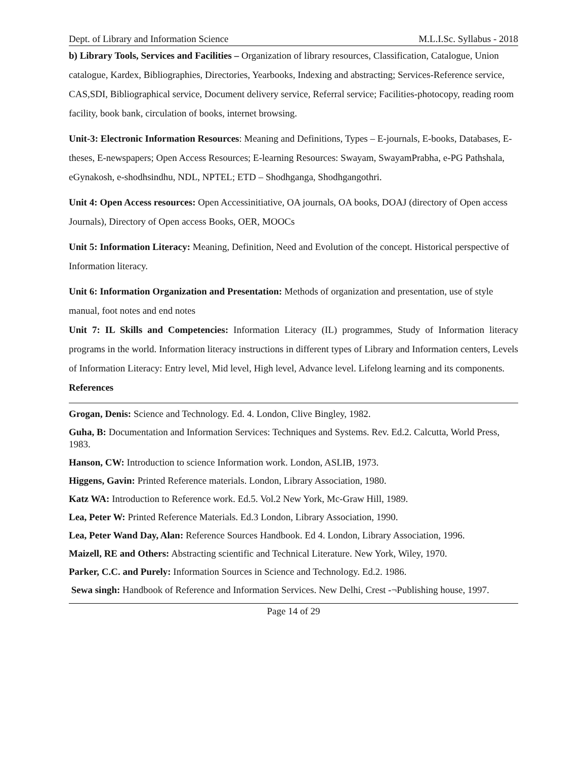Dept. of Library and Information Science M.L.I.Sc. Syllabus - 2018
b) Library Tools, Services and Facilities – Organization of library resources, Classification, Catalogue, Union catalogue, Kardex, Bibliographies, Directories, Yearbooks, Indexing and abstracting; Services-Reference service, CAS,SDI, Bibliographical service, Document delivery service, Referral service; Facilities-photocopy, reading room facility, book bank, circulation of books, internet browsing.
Unit-3: Electronic Information Resources: Meaning and Definitions, Types – E-journals, E-books, Databases, E-theses, E-newspapers; Open Access Resources; E-learning Resources: Swayam, SwayamPrabha, e-PG Pathshala, eGynakosh, e-shodhsindhu, NDL, NPTEL; ETD – Shodhganga, Shodhgangothri.
Unit 4: Open Access resources: Open Accessinitiative, OA journals, OA books, DOAJ (directory of Open access Journals), Directory of Open access Books, OER, MOOCs
Unit 5: Information Literacy: Meaning, Definition, Need and Evolution of the concept. Historical perspective of Information literacy.
Unit 6: Information Organization and Presentation: Methods of organization and presentation, use of style manual, foot notes and end notes
Unit 7: IL Skills and Competencies: Information Literacy (IL) programmes, Study of Information literacy programs in the world. Information literacy instructions in different types of Library and Information centers, Levels of Information Literacy: Entry level, Mid level, High level, Advance level. Lifelong learning and its components.
References
Grogan, Denis: Science and Technology. Ed. 4. London, Clive Bingley, 1982.
Guha, B: Documentation and Information Services: Techniques and Systems. Rev. Ed.2. Calcutta, World Press, 1983.
Hanson, CW: Introduction to science Information work. London, ASLIB, 1973.
Higgens, Gavin: Printed Reference materials. London, Library Association, 1980.
Katz WA: Introduction to Reference work. Ed.5. Vol.2 New York, Mc-Graw Hill, 1989.
Lea, Peter W: Printed Reference Materials. Ed.3 London, Library Association, 1990.
Lea, Peter Wand Day, Alan: Reference Sources Handbook. Ed 4. London, Library Association, 1996.
Maizell, RE and Others: Abstracting scientific and Technical Literature. New York, Wiley, 1970.
Parker, C.C. and Purely: Information Sources in Science and Technology. Ed.2. 1986.
Sewa singh: Handbook of Reference and Information Services. New Delhi, Crest -¬Publishing house, 1997.
Page 14 of 29